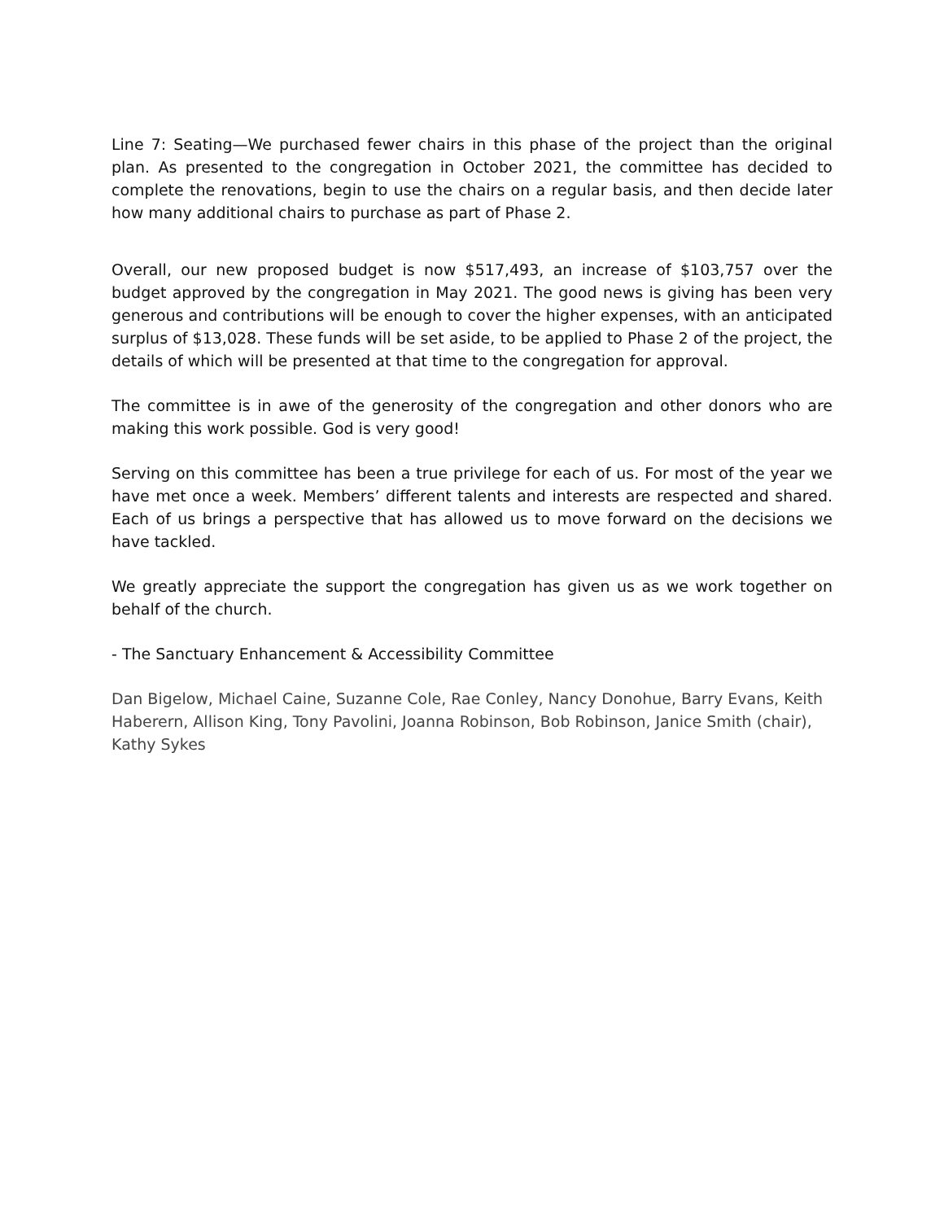Line 7: Seating—We purchased fewer chairs in this phase of the project than the original plan. As presented to the congregation in October 2021, the committee has decided to complete the renovations, begin to use the chairs on a regular basis, and then decide later how many additional chairs to purchase as part of Phase 2.
Overall, our new proposed budget is now $517,493, an increase of $103,757 over the budget approved by the congregation in May 2021. The good news is giving has been very generous and contributions will be enough to cover the higher expenses, with an anticipated surplus of $13,028. These funds will be set aside, to be applied to Phase 2 of the project, the details of which will be presented at that time to the congregation for approval.
The committee is in awe of the generosity of the congregation and other donors who are making this work possible. God is very good!
Serving on this committee has been a true privilege for each of us. For most of the year we have met once a week. Members’ different talents and interests are respected and shared. Each of us brings a perspective that has allowed us to move forward on the decisions we have tackled.
We greatly appreciate the support the congregation has given us as we work together on behalf of the church.
- The Sanctuary Enhancement & Accessibility Committee
Dan Bigelow, Michael Caine, Suzanne Cole, Rae Conley, Nancy Donohue, Barry Evans, Keith Haberern, Allison King, Tony Pavolini, Joanna Robinson, Bob Robinson, Janice Smith (chair), Kathy Sykes